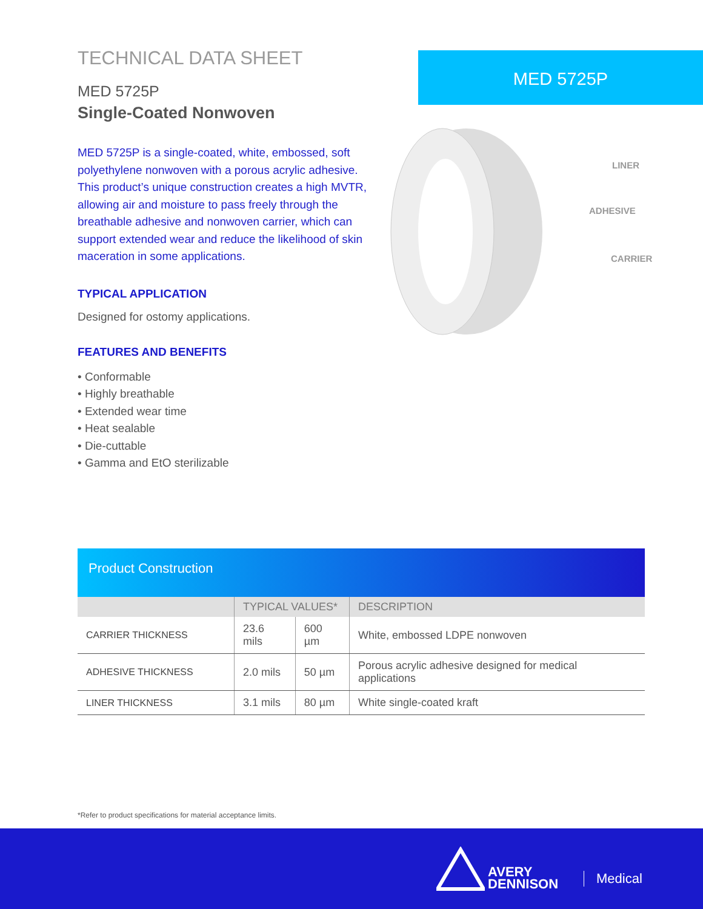TECHNICAL DATA SHEET
MED 5725P
Single-Coated Nonwoven
MED 5725P is a single-coated, white, embossed, soft polyethylene nonwoven with a porous acrylic adhesive. This product’s unique construction creates a high MVTR, allowing air and moisture to pass freely through the breathable adhesive and nonwoven carrier, which can support extended wear and reduce the likelihood of skin maceration in some applications.
TYPICAL APPLICATION
Designed for ostomy applications.
FEATURES AND BENEFITS
• Conformable
• Highly breathable
• Extended wear time
• Heat sealable
• Die-cuttable
• Gamma and EtO sterilizable
MED 5725P
LINER
ADHESIVE
CARRIER
Product Construction
| | TYPICAL VALUES* | | DESCRIPTION |
| --- | --- | --- | --- |
| CARRIER THICKNESS | 23.6 mils | 600 µm | White, embossed LDPE nonwoven |
| ADHESIVE THICKNESS | 2.0 mils | 50 µm | Porous acrylic adhesive designed for medical applications |
| LINER THICKNESS | 3.1 mils | 80 µm | White single-coated kraft |
*Refer to product specifications for material acceptance limits.
AVERY
DENNISON
Medical